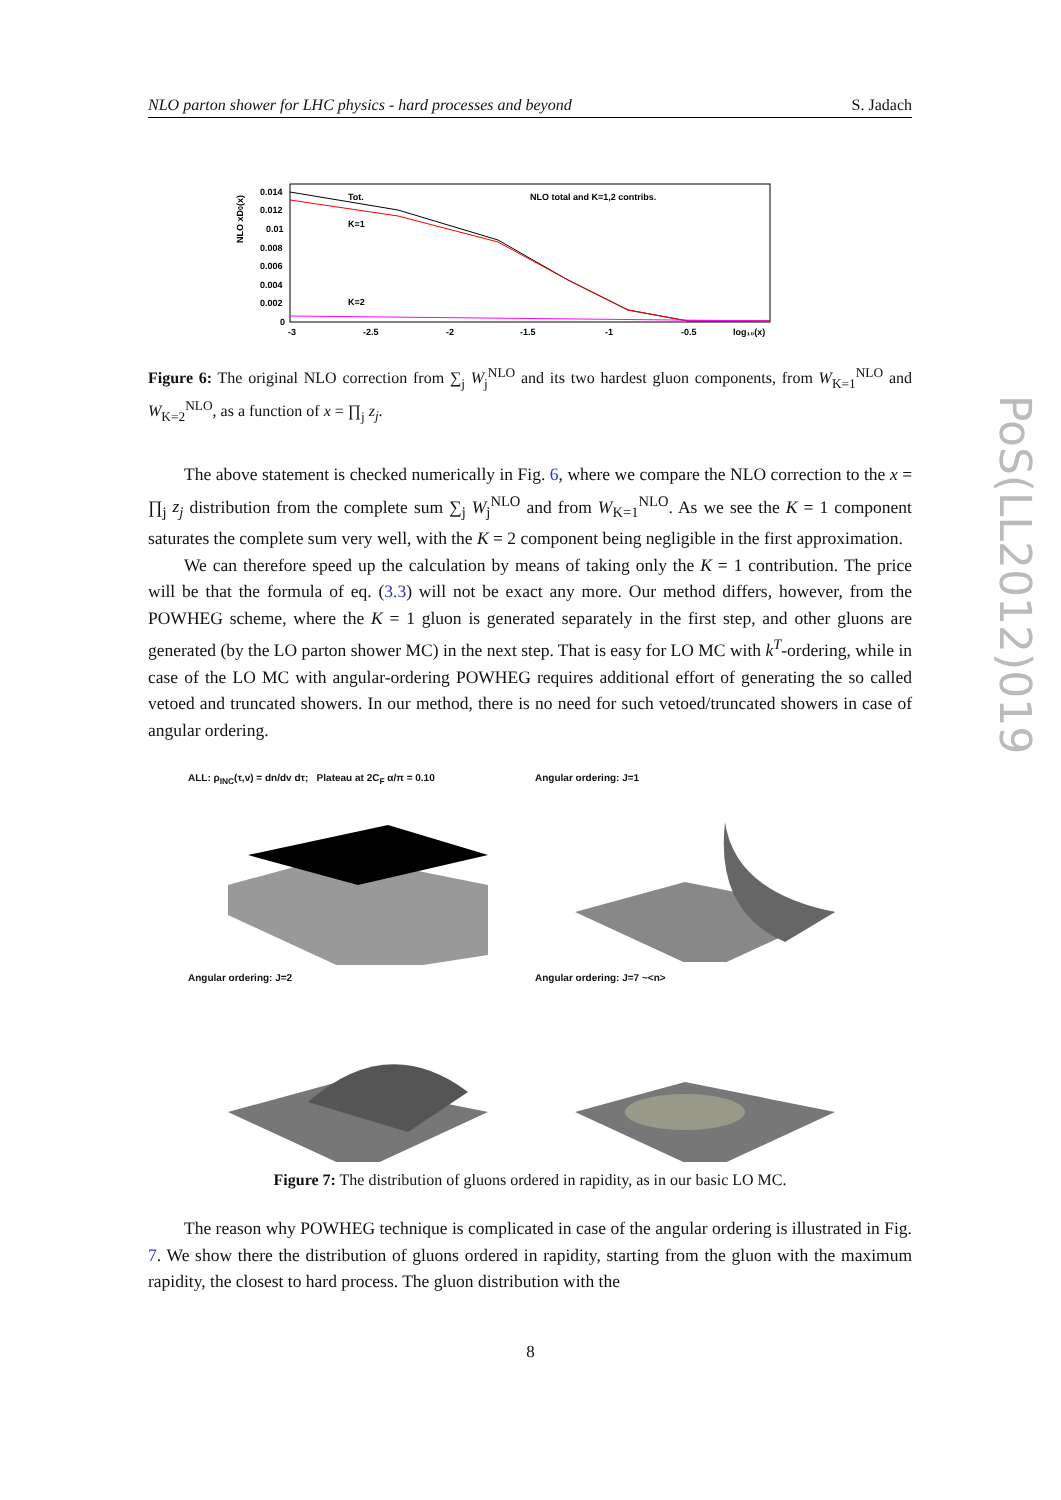NLO parton shower for LHC physics - hard processes and beyond S. Jadach
NLO xD0(x)
0.014
0.012
0.01
0.008
0.006
0.004
0.002
0
Tot.
K=1
K=2
NLO total and K=1,2 contribs.
-3
-2.5
-2
-1.5
-1
-0.5
log₁₀(x)
Figure 6: The original NLO correction from ∑<sub>j</sub> W<sub>j</sub><sup>NLO</sup> and its two hardest gluon components, from W<sub>K=1</sub><sup>NLO</sup> and W<sub>K=2</sub><sup>NLO</sup>, as a function of x = ∏<sub>j</sub> z<sub>j</sub>.
The above statement is checked numerically in Fig. 6, where we compare the NLO correction to the x = ∏<sub>j</sub> z<sub>j</sub> distribution from the complete sum ∑<sub>j</sub> W<sub>j</sub><sup>NLO</sup> and from W<sub>K=1</sub><sup>NLO</sup>. As we see the K = 1 component saturates the complete sum very well, with the K = 2 component being negligible in the first approximation.
We can therefore speed up the calculation by means of taking only the K = 1 contribution. The price will be that the formula of eq. (3.3) will not be exact any more. Our method differs, however, from the POWHEG scheme, where the K = 1 gluon is generated separately in the first step, and other gluons are generated (by the LO parton shower MC) in the next step. That is easy for LO MC with k<sup>T</sup>-ordering, while in case of the LO MC with angular-ordering POWHEG requires additional effort of generating the so called vetoed and truncated showers. In our method, there is no need for such vetoed/truncated showers in case of angular ordering.
ALL: ρ<sub>INC</sub>(τ,v) = dn/dv dτ; Plateau at 2C<sub>F</sub> α/π = 0.10
Angular ordering: J=1
Angular ordering: J=2
Angular ordering: J=7 ~<n>
Figure 7: The distribution of gluons ordered in rapidity, as in our basic LO MC.
The reason why POWHEG technique is complicated in case of the angular ordering is illustrated in Fig. 7. We show there the distribution of gluons ordered in rapidity, starting from the gluon with the maximum rapidity, the closest to hard process. The gluon distribution with the
PoS(LL2012)019
8